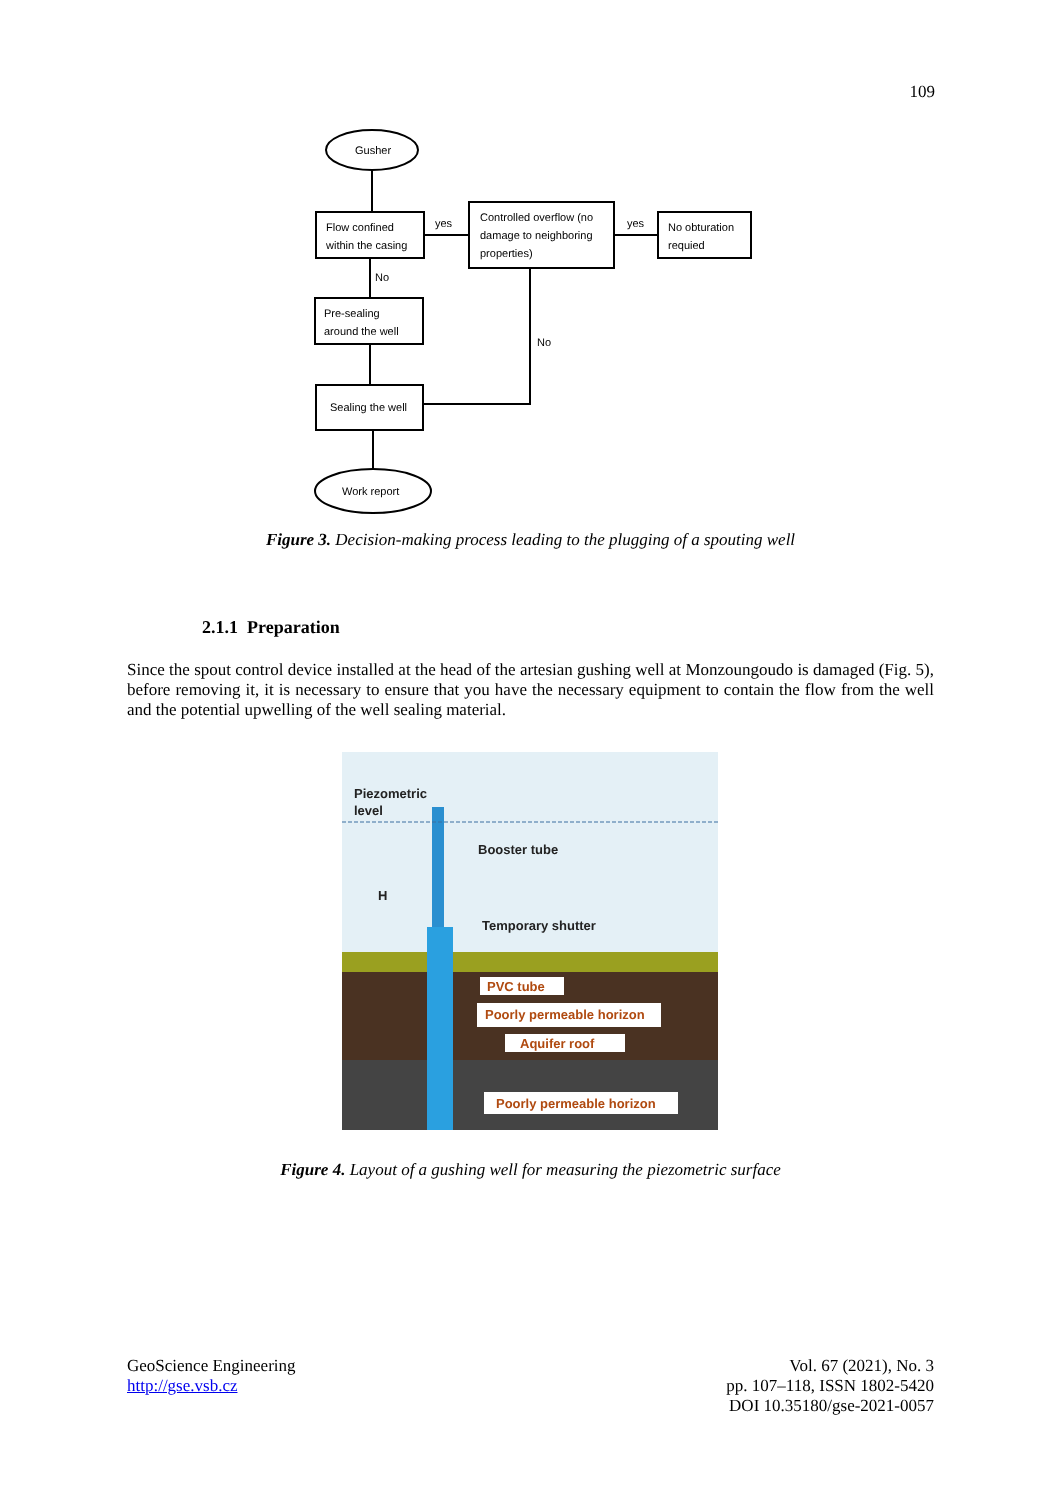109
Gusher
Flow confined
within the casing
yes
Controlled overflow (no
damage to neighboring
properties)
yes
No obturation
requied
No
Pre-sealing
around the well
No
Sealing the well
Work report
Figure 3. Decision-making process leading to the plugging of a spouting well
2.1.1 Preparation
Since the spout control device installed at the head of the artesian gushing well at Monzoungoudo is damaged (Fig. 5), before removing it, it is necessary to ensure that you have the necessary equipment to contain the flow from the well and the potential upwelling of the well sealing material.
Piezometric
level
Booster tube
Temporary shutter
H
PVC tube
Poorly permeable horizon
Aquifer roof
Poorly permeable horizon
Figure 4. Layout of a gushing well for measuring the piezometric surface
GeoScience Engineering
http://gse.vsb.cz
Vol. 67 (2021), No. 3
pp. 107–118, ISSN 1802-5420
DOI 10.35180/gse-2021-0057